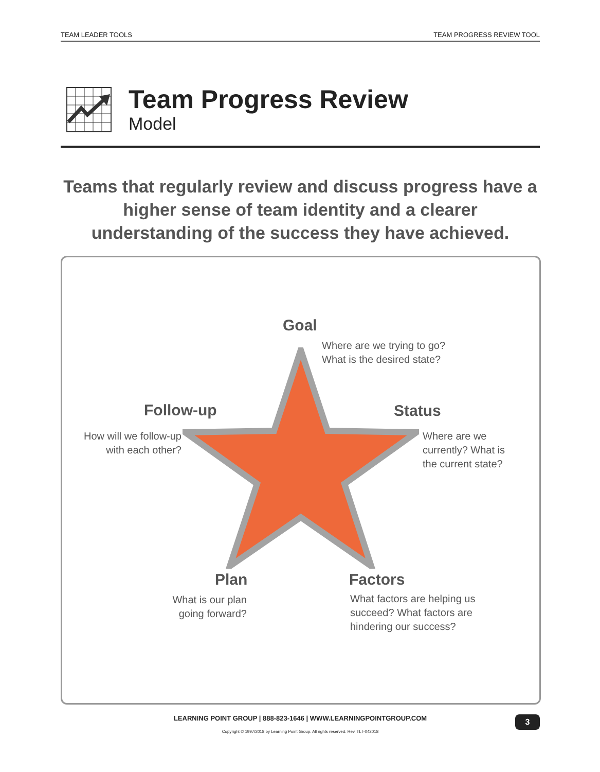TEAM LEADER TOOLS TEAM PROGRESS REVIEW TOOL
Team Progress Review
Model
Teams that regularly review and discuss progress have a higher sense of team identity and a clearer understanding of the success they have achieved.
Goal
Where are we trying to go?
What is the desired state?
Follow-up
How will we follow-up with each other?
Status
Where are we currently? What is the current state?
Plan
What is our plan going forward?
Factors
What factors are helping us succeed? What factors are hindering our success?
LEARNING POINT GROUP | 888-823-1646 | WWW.LEARNINGPOINTGROUP.COM
Copyright © 1997/2018 by Learning Point Group. All rights reserved. Rev. TLT-042018
3